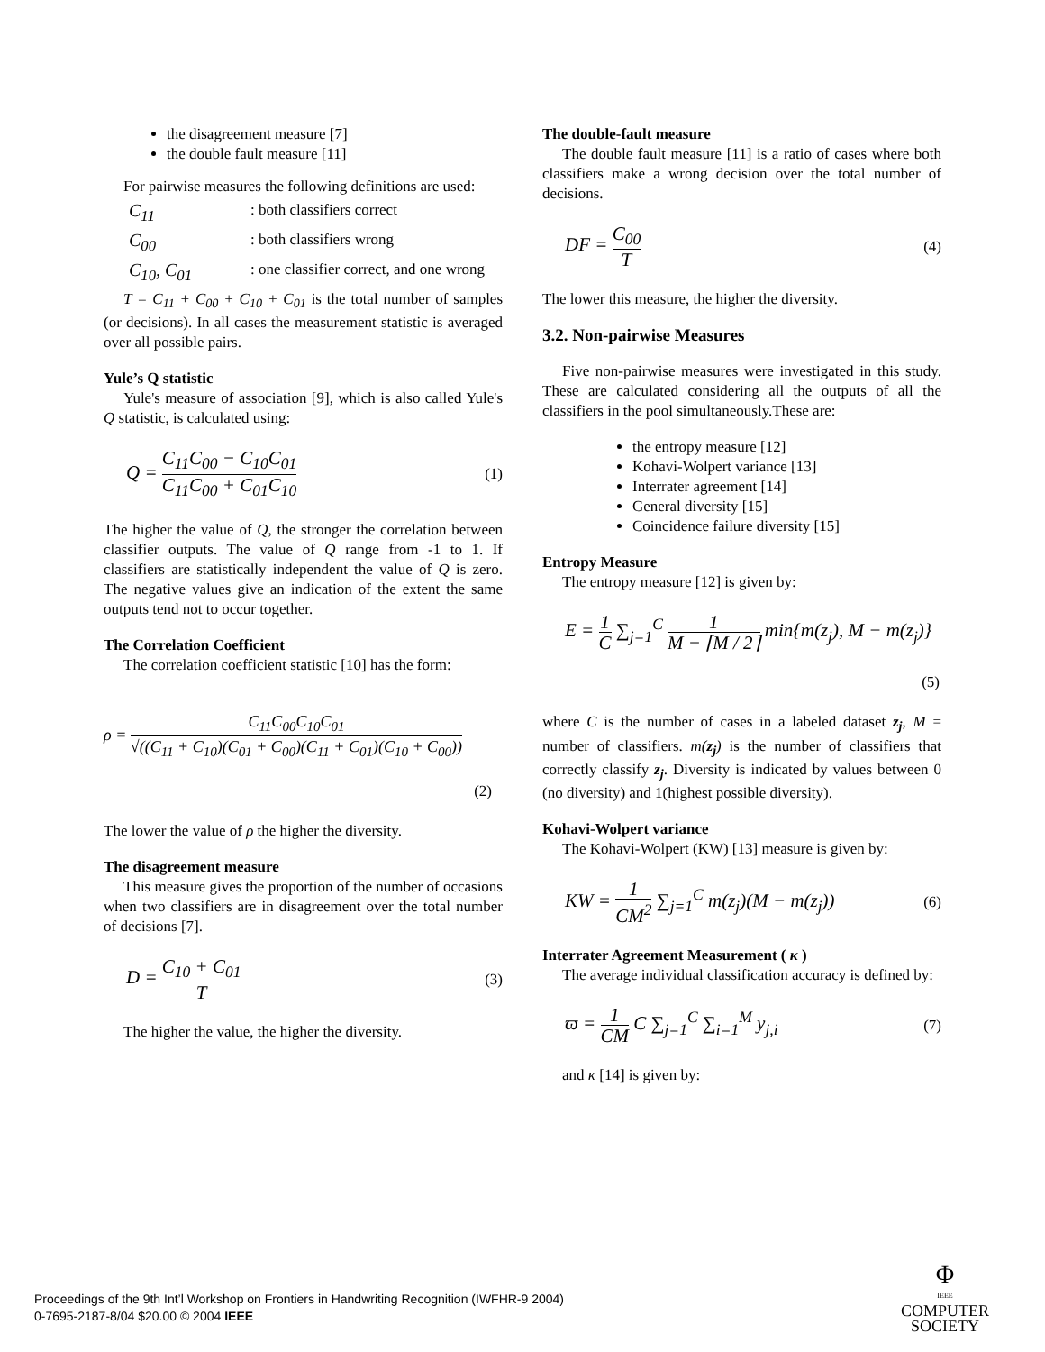the disagreement measure [7]
the double fault measure [11]
For pairwise measures the following definitions are used:
C<sub>11</sub>: both classifiers correct
C<sub>00</sub>: both classifiers wrong
C<sub>10</sub>, C<sub>01</sub>: one classifier correct, and one wrong
T = C<sub>11</sub> + C<sub>00</sub> + C<sub>10</sub> + C<sub>01</sub> is the total number of samples (or decisions). In all cases the measurement statistic is averaged over all possible pairs.
Yule’s Q statistic
Yule's measure of association [9], which is also called Yule's Q statistic, is calculated using:
Q = C<sub>11</sub>C<sub>00</sub> − C<sub>10</sub>C<sub>01</sub> C<sub>11</sub>C<sub>00</sub> + C<sub>01</sub>C<sub>10</sub> (1)
The higher the value of Q, the stronger the correlation between classifier outputs. The value of Q range from -1 to 1. If classifiers are statistically independent the value of Q is zero. The negative values give an indication of the extent the same outputs tend not to occur together.
The Correlation Coefficient
The correlation coefficient statistic [10] has the form:
ρ = C<sub>11</sub>C<sub>00</sub>C<sub>10</sub>C<sub>01</sub> √((C<sub>11</sub> + C<sub>10</sub>)(C<sub>01</sub> + C<sub>00</sub>)(C<sub>11</sub> + C<sub>01</sub>)(C<sub>10</sub> + C<sub>00</sub>))
(2)
The lower the value of ρ the higher the diversity.
The disagreement measure
This measure gives the proportion of the number of occasions when two classifiers are in disagreement over the total number of decisions [7].
D = C<sub>10</sub> + C<sub>01</sub> T (3)
The higher the value, the higher the diversity.
The double-fault measure
The double fault measure [11] is a ratio of cases where both classifiers make a wrong decision over the total number of decisions.
DF = C<sub>00</sub> T (4)
The lower this measure, the higher the diversity.
3.2. Non-pairwise Measures
Five non-pairwise measures were investigated in this study. These are calculated considering all the outputs of all the classifiers in the pool simultaneously.These are:
the entropy measure [12]
Kohavi-Wolpert variance [13]
Interrater agreement [14]
General diversity [15]
Coincidence failure diversity [15]
Entropy Measure
The entropy measure [12] is given by:
E = 1 C ∑<sub>j=1</sub><sup>C</sup> 1 M − ⌈M / 2⌉ min{m(z<sub>j</sub>), M − m(z<sub>j</sub>)}
(5)
where C is the number of cases in a labeled dataset z<sub>j</sub>, M = number of classifiers. m(z<sub>j</sub>) is the number of classifiers that correctly classify z<sub>j</sub>. Diversity is indicated by values between 0 (no diversity) and 1(highest possible diversity).
Kohavi-Wolpert variance
The Kohavi-Wolpert (KW) [13] measure is given by:
KW = 1 CM<sup>2</sup> ∑<sub>j=1</sub><sup>C</sup> m(z<sub>j</sub>)(M − m(z<sub>j</sub>)) (6)
Interrater Agreement Measurement ( κ )
The average individual classification accuracy is defined by:
ϖ = 1 CM C ∑<sub>j=1</sub><sup>C</sup> ∑<sub>i=1</sub><sup>M</sup> y<sub>j,i</sub> (7)
and κ [14] is given by:
Proceedings of the 9th Int’l Workshop on Frontiers in Handwriting Recognition (IWFHR-9 2004)
0-7695-2187-8/04 $20.00 © 2004 IEEE
Φ
IEEE
COMPUTER
SOCIETY